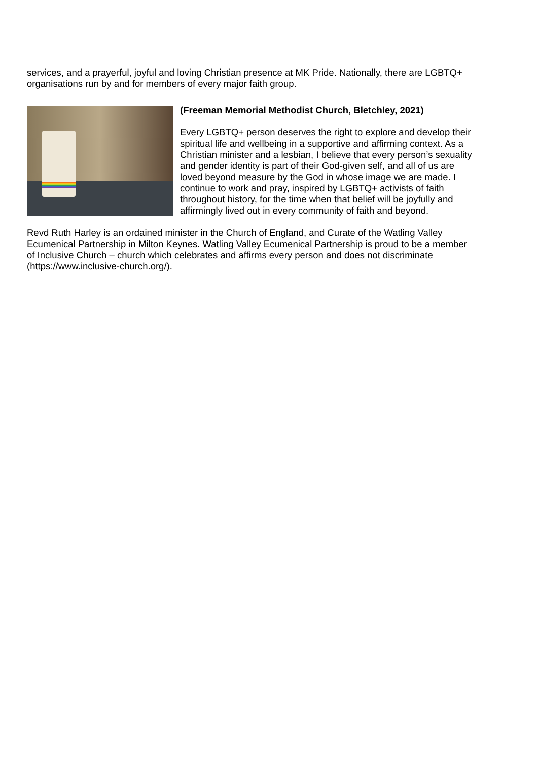services, and a prayerful, joyful and loving Christian presence at MK Pride. Nationally, there are LGBTQ+ organisations run by and for members of every major faith group.
(Freeman Memorial Methodist Church, Bletchley, 2021)
Every LGBTQ+ person deserves the right to explore and develop their spiritual life and wellbeing in a supportive and affirming context. As a Christian minister and a lesbian, I believe that every person’s sexuality and gender identity is part of their God-given self, and all of us are loved beyond measure by the God in whose image we are made. I continue to work and pray, inspired by LGBTQ+ activists of faith throughout history, for the time when that belief will be joyfully and affirmingly lived out in every community of faith and beyond.
Revd Ruth Harley is an ordained minister in the Church of England, and Curate of the Watling Valley Ecumenical Partnership in Milton Keynes. Watling Valley Ecumenical Partnership is proud to be a member of Inclusive Church – church which celebrates and affirms every person and does not discriminate (https://www.inclusive-church.org/).